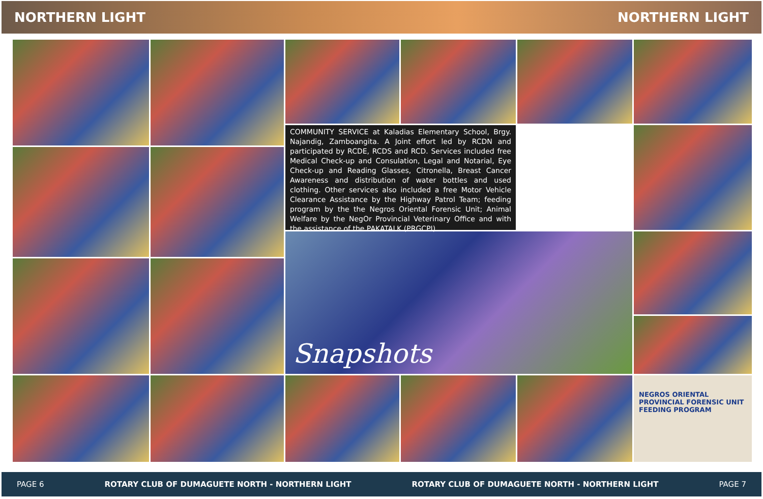NORTHERN LIGHT NORTHERN LIGHT
COMMUNITY SERVICE at Kaladias Elementary School, Brgy. Najandig, Zamboangita. A Joint effort led by RCDN and participated by RCDE, RCDS and RCD. Services included free Medical Check-up and Consulation, Legal and Notarial, Eye Check-up and Reading Glasses, Citronella, Breast Cancer Awareness and distribution of water bottles and used clothing. Other services also included a free Motor Vehicle Clearance Assistance by the Highway Patrol Team; feeding program by the the Negros Oriental Forensic Unit; Animal Welfare by the NegOr Provincial Veterinary Office and with the assistance of the PAKATALK (PRGCPI).
Snapshots
NEGROS ORIENTAL PROVINCIAL FORENSIC UNIT
FEEDING PROGRAM
PAGE 6 ROTARY CLUB OF DUMAGUETE NORTH - NORTHERN LIGHT ROTARY CLUB OF DUMAGUETE NORTH - NORTHERN LIGHT PAGE 7